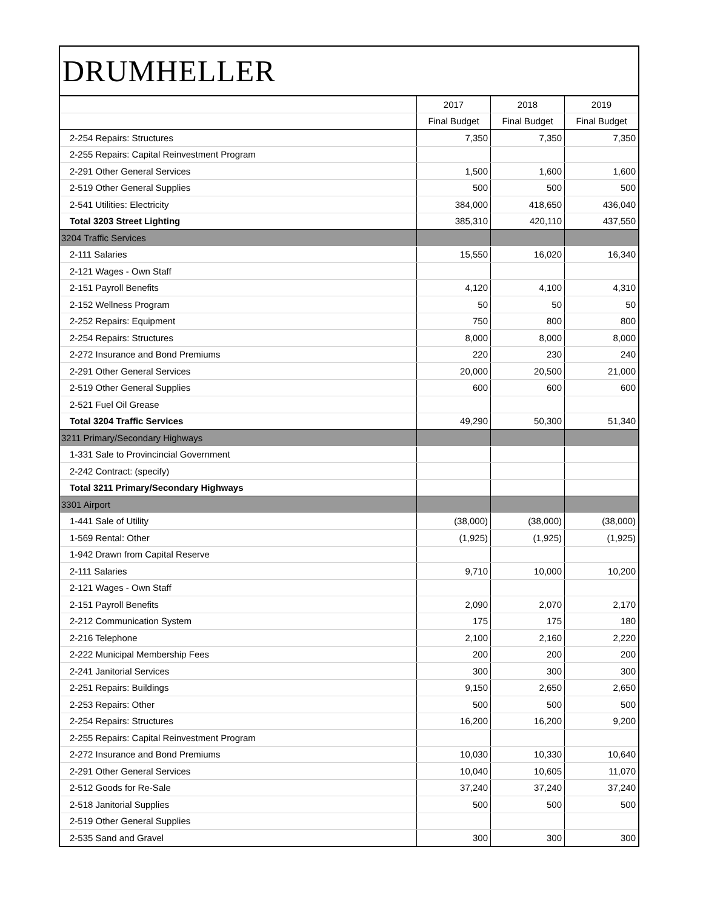DRUMHELLER
| | 2017 | 2018 | 2019 |
| --- | --- | --- | --- |
| | Final Budget | Final Budget | Final Budget |
| 2-254 Repairs: Structures | 7,350 | 7,350 | 7,350 |
| 2-255 Repairs: Capital Reinvestment Program | | | |
| 2-291 Other General Services | 1,500 | 1,600 | 1,600 |
| 2-519 Other General Supplies | 500 | 500 | 500 |
| 2-541 Utilities: Electricity | 384,000 | 418,650 | 436,040 |
| Total 3203 Street Lighting | 385,310 | 420,110 | 437,550 |
| 3204 Traffic Services | | | |
| 2-111 Salaries | 15,550 | 16,020 | 16,340 |
| 2-121 Wages - Own Staff | | | |
| 2-151 Payroll Benefits | 4,120 | 4,100 | 4,310 |
| 2-152 Wellness Program | 50 | 50 | 50 |
| 2-252 Repairs: Equipment | 750 | 800 | 800 |
| 2-254 Repairs: Structures | 8,000 | 8,000 | 8,000 |
| 2-272 Insurance and Bond Premiums | 220 | 230 | 240 |
| 2-291 Other General Services | 20,000 | 20,500 | 21,000 |
| 2-519 Other General Supplies | 600 | 600 | 600 |
| 2-521 Fuel Oil Grease | | | |
| Total 3204 Traffic Services | 49,290 | 50,300 | 51,340 |
| 3211 Primary/Secondary Highways | | | |
| 1-331 Sale to Provincincial Government | | | |
| 2-242 Contract: (specify) | | | |
| Total 3211 Primary/Secondary Highways | | | |
| 3301 Airport | | | |
| 1-441 Sale of Utility | (38,000) | (38,000) | (38,000) |
| 1-569 Rental: Other | (1,925) | (1,925) | (1,925) |
| 1-942 Drawn from Capital Reserve | | | |
| 2-111 Salaries | 9,710 | 10,000 | 10,200 |
| 2-121 Wages - Own Staff | | | |
| 2-151 Payroll Benefits | 2,090 | 2,070 | 2,170 |
| 2-212 Communication System | 175 | 175 | 180 |
| 2-216 Telephone | 2,100 | 2,160 | 2,220 |
| 2-222 Municipal Membership Fees | 200 | 200 | 200 |
| 2-241 Janitorial Services | 300 | 300 | 300 |
| 2-251 Repairs: Buildings | 9,150 | 2,650 | 2,650 |
| 2-253 Repairs: Other | 500 | 500 | 500 |
| 2-254 Repairs: Structures | 16,200 | 16,200 | 9,200 |
| 2-255 Repairs: Capital Reinvestment Program | | | |
| 2-272 Insurance and Bond Premiums | 10,030 | 10,330 | 10,640 |
| 2-291 Other General Services | 10,040 | 10,605 | 11,070 |
| 2-512 Goods for Re-Sale | 37,240 | 37,240 | 37,240 |
| 2-518 Janitorial Supplies | 500 | 500 | 500 |
| 2-519 Other General Supplies | | | |
| 2-535 Sand and Gravel | 300 | 300 | 300 |